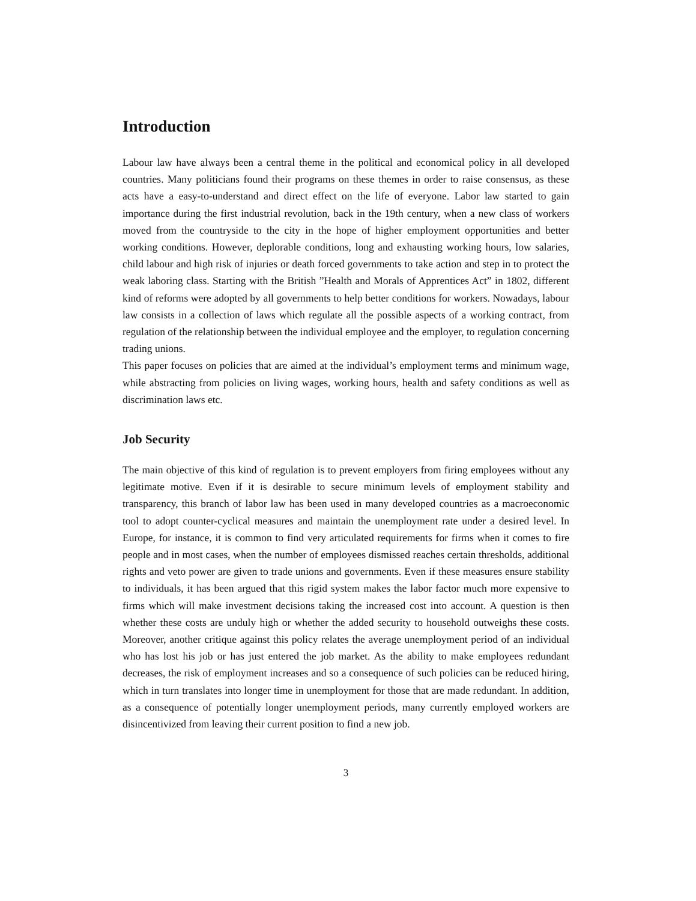Introduction
Labour law have always been a central theme in the political and economical policy in all developed countries. Many politicians found their programs on these themes in order to raise consensus, as these acts have a easy-to-understand and direct effect on the life of everyone. Labor law started to gain importance during the first industrial revolution, back in the 19th century, when a new class of workers moved from the countryside to the city in the hope of higher employment opportunities and better working conditions. However, deplorable conditions, long and exhausting working hours, low salaries, child labour and high risk of injuries or death forced governments to take action and step in to protect the weak laboring class. Starting with the British ”Health and Morals of Apprentices Act” in 1802, different kind of reforms were adopted by all governments to help better conditions for workers. Nowadays, labour law consists in a collection of laws which regulate all the possible aspects of a working contract, from regulation of the relationship between the individual employee and the employer, to regulation concerning trading unions.
This paper focuses on policies that are aimed at the individual’s employment terms and minimum wage, while abstracting from policies on living wages, working hours, health and safety conditions as well as discrimination laws etc.
Job Security
The main objective of this kind of regulation is to prevent employers from firing employees without any legitimate motive. Even if it is desirable to secure minimum levels of employment stability and transparency, this branch of labor law has been used in many developed countries as a macroeconomic tool to adopt counter-cyclical measures and maintain the unemployment rate under a desired level. In Europe, for instance, it is common to find very articulated requirements for firms when it comes to fire people and in most cases, when the number of employees dismissed reaches certain thresholds, additional rights and veto power are given to trade unions and governments. Even if these measures ensure stability to individuals, it has been argued that this rigid system makes the labor factor much more expensive to firms which will make investment decisions taking the increased cost into account. A question is then whether these costs are unduly high or whether the added security to household outweighs these costs. Moreover, another critique against this policy relates the average unemployment period of an individual who has lost his job or has just entered the job market. As the ability to make employees redundant decreases, the risk of employment increases and so a consequence of such policies can be reduced hiring, which in turn translates into longer time in unemployment for those that are made redundant. In addition, as a consequence of potentially longer unemployment periods, many currently employed workers are disincentivized from leaving their current position to find a new job.
3